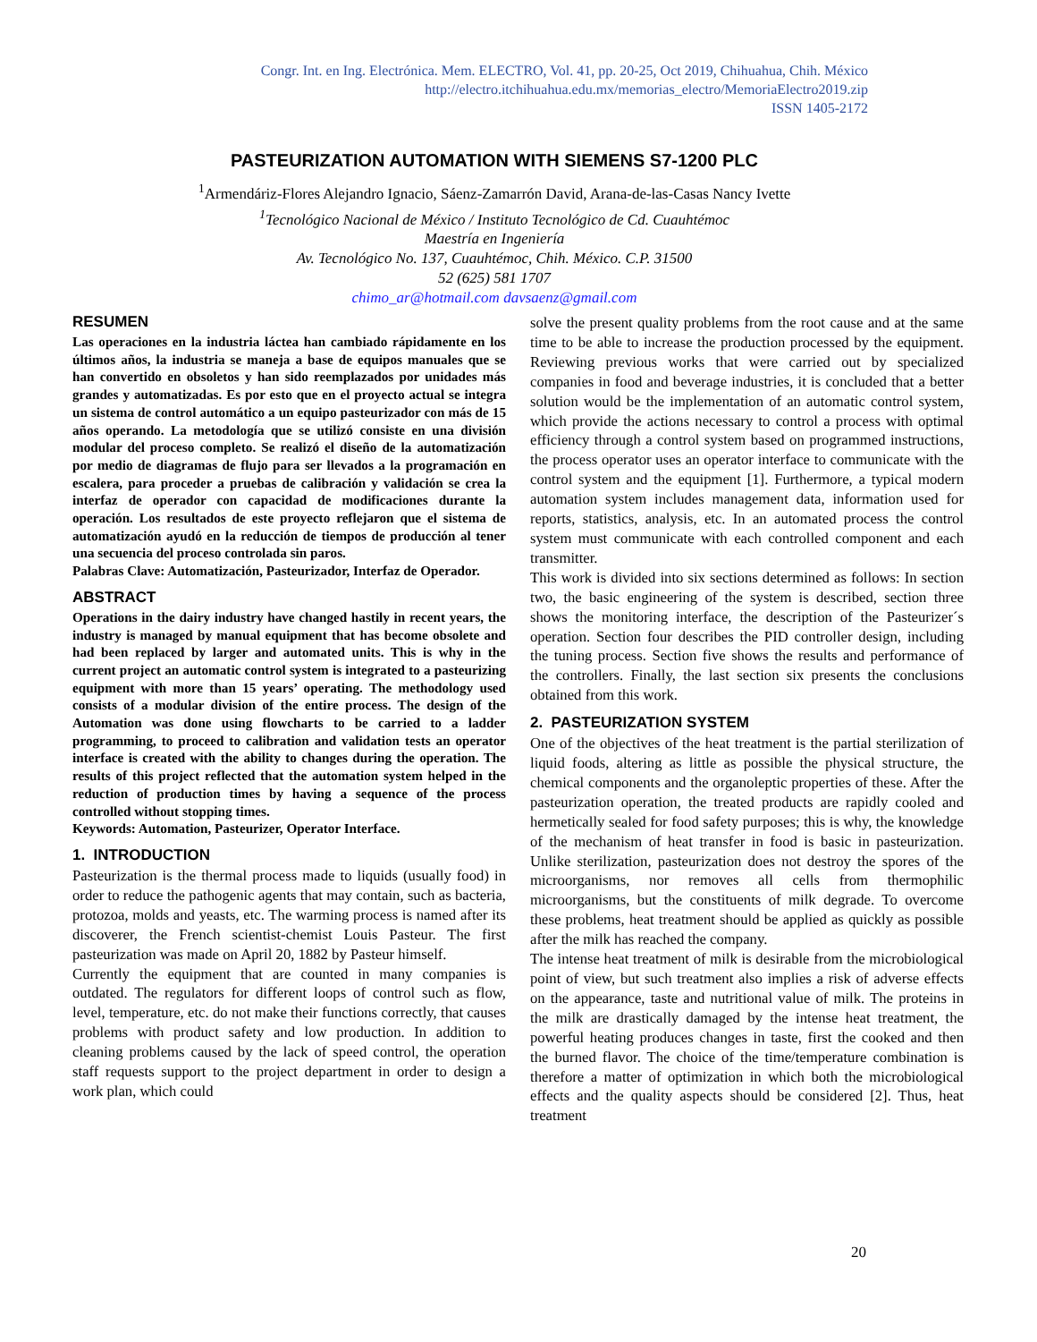Congr. Int. en Ing. Electrónica. Mem. ELECTRO, Vol. 41, pp. 20-25, Oct 2019, Chihuahua, Chih. México
http://electro.itchihuahua.edu.mx/memorias_electro/MemoriaElectro2019.zip
ISSN 1405-2172
PASTEURIZATION AUTOMATION WITH SIEMENS S7-1200 PLC
<sup>1</sup> Armendáriz-Flores Alejandro Ignacio, Sáenz-Zamarrón David, Arana-de-las-Casas Nancy Ivette
<sup>1</sup>Tecnológico Nacional de México / Instituto Tecnológico de Cd. Cuauhtémoc
Maestría en Ingeniería
Av. Tecnológico No. 137, Cuauhtémoc, Chih. México. C.P. 31500
52 (625) 581 1707
chimo_ar@hotmail.com davsaenz@gmail.com
RESUMEN
Las operaciones en la industria láctea han cambiado rápidamente en los últimos años, la industria se maneja a base de equipos manuales que se han convertido en obsoletos y han sido reemplazados por unidades más grandes y automatizadas. Es por esto que en el proyecto actual se integra un sistema de control automático a un equipo pasteurizador con más de 15 años operando. La metodología que se utilizó consiste en una división modular del proceso completo. Se realizó el diseño de la automatización por medio de diagramas de flujo para ser llevados a la programación en escalera, para proceder a pruebas de calibración y validación se crea la interfaz de operador con capacidad de modificaciones durante la operación. Los resultados de este proyecto reflejaron que el sistema de automatización ayudó en la reducción de tiempos de producción al tener una secuencia del proceso controlada sin paros.
Palabras Clave: Automatización, Pasteurizador, Interfaz de Operador.
ABSTRACT
Operations in the dairy industry have changed hastily in recent years, the industry is managed by manual equipment that has become obsolete and had been replaced by larger and automated units. This is why in the current project an automatic control system is integrated to a pasteurizing equipment with more than 15 years’ operating. The methodology used consists of a modular division of the entire process. The design of the Automation was done using flowcharts to be carried to a ladder programming, to proceed to calibration and validation tests an operator interface is created with the ability to changes during the operation. The results of this project reflected that the automation system helped in the reduction of production times by having a sequence of the process controlled without stopping times.
Keywords: Automation, Pasteurizer, Operator Interface.
1. INTRODUCTION
Pasteurization is the thermal process made to liquids (usually food) in order to reduce the pathogenic agents that may contain, such as bacteria, protozoa, molds and yeasts, etc. The warming process is named after its discoverer, the French scientist-chemist Louis Pasteur. The first pasteurization was made on April 20, 1882 by Pasteur himself.
Currently the equipment that are counted in many companies is outdated. The regulators for different loops of control such as flow, level, temperature, etc. do not make their functions correctly, that causes problems with product safety and low production. In addition to cleaning problems caused by the lack of speed control, the operation staff requests support to the project department in order to design a work plan, which could
solve the present quality problems from the root cause and at the same time to be able to increase the production processed by the equipment. Reviewing previous works that were carried out by specialized companies in food and beverage industries, it is concluded that a better solution would be the implementation of an automatic control system, which provide the actions necessary to control a process with optimal efficiency through a control system based on programmed instructions, the process operator uses an operator interface to communicate with the control system and the equipment [1]. Furthermore, a typical modern automation system includes management data, information used for reports, statistics, analysis, etc. In an automated process the control system must communicate with each controlled component and each transmitter.
This work is divided into six sections determined as follows: In section two, the basic engineering of the system is described, section three shows the monitoring interface, the description of the Pasteurizer´s operation. Section four describes the PID controller design, including the tuning process. Section five shows the results and performance of the controllers. Finally, the last section six presents the conclusions obtained from this work.
2. PASTEURIZATION SYSTEM
One of the objectives of the heat treatment is the partial sterilization of liquid foods, altering as little as possible the physical structure, the chemical components and the organoleptic properties of these. After the pasteurization operation, the treated products are rapidly cooled and hermetically sealed for food safety purposes; this is why, the knowledge of the mechanism of heat transfer in food is basic in pasteurization. Unlike sterilization, pasteurization does not destroy the spores of the microorganisms, nor removes all cells from thermophilic microorganisms, but the constituents of milk degrade. To overcome these problems, heat treatment should be applied as quickly as possible after the milk has reached the company.
The intense heat treatment of milk is desirable from the microbiological point of view, but such treatment also implies a risk of adverse effects on the appearance, taste and nutritional value of milk. The proteins in the milk are drastically damaged by the intense heat treatment, the powerful heating produces changes in taste, first the cooked and then the burned flavor. The choice of the time/temperature combination is therefore a matter of optimization in which both the microbiological effects and the quality aspects should be considered [2]. Thus, heat treatment
20